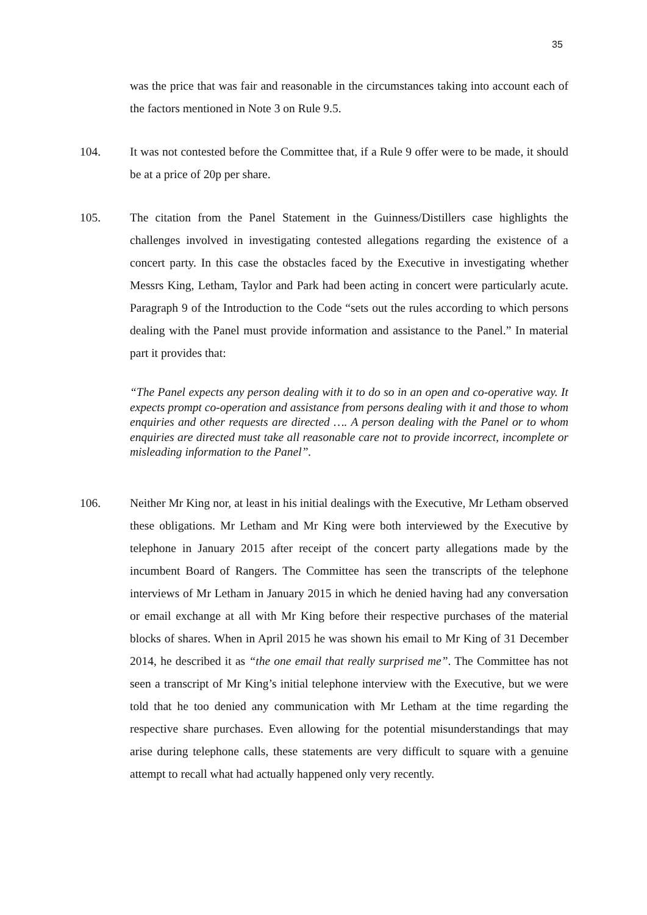35
was the price that was fair and reasonable in the circumstances taking into account each of the factors mentioned in Note 3 on Rule 9.5.
104. It was not contested before the Committee that, if a Rule 9 offer were to be made, it should be at a price of 20p per share.
105. The citation from the Panel Statement in the Guinness/Distillers case highlights the challenges involved in investigating contested allegations regarding the existence of a concert party. In this case the obstacles faced by the Executive in investigating whether Messrs King, Letham, Taylor and Park had been acting in concert were particularly acute. Paragraph 9 of the Introduction to the Code “sets out the rules according to which persons dealing with the Panel must provide information and assistance to the Panel.” In material part it provides that:
“The Panel expects any person dealing with it to do so in an open and co-operative way. It expects prompt co-operation and assistance from persons dealing with it and those to whom enquiries and other requests are directed …. A person dealing with the Panel or to whom enquiries are directed must take all reasonable care not to provide incorrect, incomplete or misleading information to the Panel”.
106. Neither Mr King nor, at least in his initial dealings with the Executive, Mr Letham observed these obligations. Mr Letham and Mr King were both interviewed by the Executive by telephone in January 2015 after receipt of the concert party allegations made by the incumbent Board of Rangers. The Committee has seen the transcripts of the telephone interviews of Mr Letham in January 2015 in which he denied having had any conversation or email exchange at all with Mr King before their respective purchases of the material blocks of shares. When in April 2015 he was shown his email to Mr King of 31 December 2014, he described it as “the one email that really surprised me”. The Committee has not seen a transcript of Mr King’s initial telephone interview with the Executive, but we were told that he too denied any communication with Mr Letham at the time regarding the respective share purchases. Even allowing for the potential misunderstandings that may arise during telephone calls, these statements are very difficult to square with a genuine attempt to recall what had actually happened only very recently.